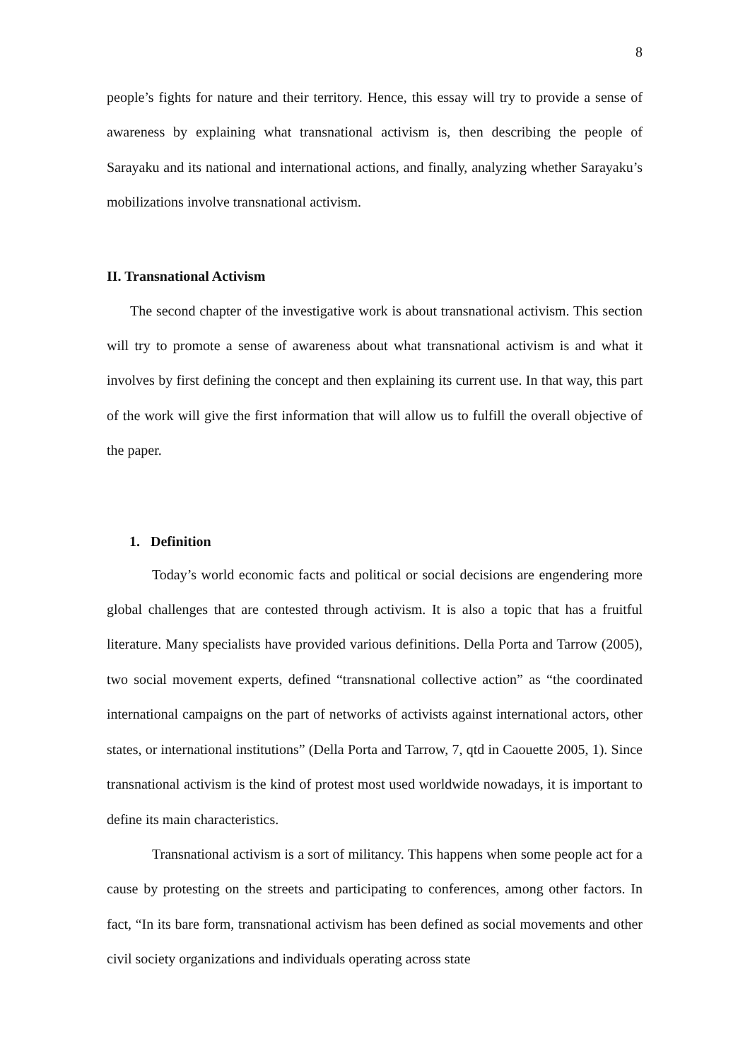8
people’s fights for nature and their territory. Hence, this essay will try to provide a sense of awareness by explaining what transnational activism is, then describing the people of Sarayaku and its national and international actions, and finally, analyzing whether Sarayaku’s mobilizations involve transnational activism.
II. Transnational Activism
The second chapter of the investigative work is about transnational activism. This section will try to promote a sense of awareness about what transnational activism is and what it involves by first defining the concept and then explaining its current use. In that way, this part of the work will give the first information that will allow us to fulfill the overall objective of the paper.
1. Definition
Today’s world economic facts and political or social decisions are engendering more global challenges that are contested through activism. It is also a topic that has a fruitful literature. Many specialists have provided various definitions. Della Porta and Tarrow (2005), two social movement experts, defined “transnational collective action” as “the coordinated international campaigns on the part of networks of activists against international actors, other states, or international institutions” (Della Porta and Tarrow, 7, qtd in Caouette 2005, 1). Since transnational activism is the kind of protest most used worldwide nowadays, it is important to define its main characteristics.
Transnational activism is a sort of militancy. This happens when some people act for a cause by protesting on the streets and participating to conferences, among other factors. In fact, “In its bare form, transnational activism has been defined as social movements and other civil society organizations and individuals operating across state